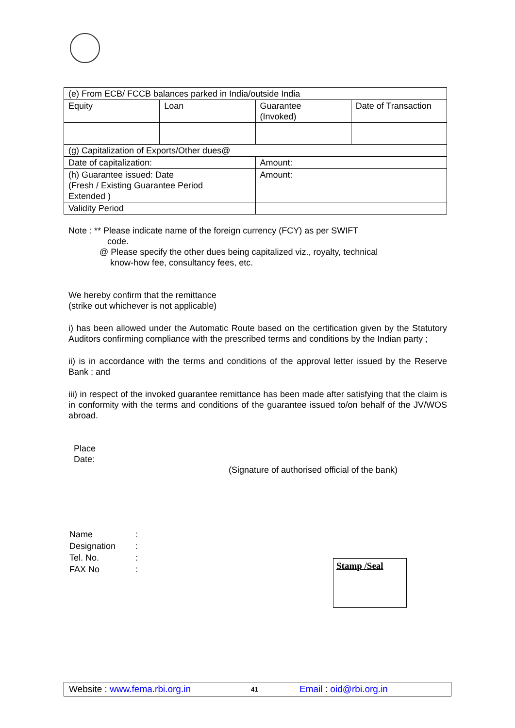| (e) From ECB/ FCCB balances parked in India/outside India | | | |
| Equity | Loan | Guarantee (Invoked) | Date of Transaction |
| (g) Capitalization of Exports/Other dues@ | | | |
| Date of capitalization: | | Amount: | |
| (h) Guarantee issued: Date (Fresh / Existing Guarantee Period Extended ) | | Amount: | |
| Validity Period | | | |
Note : ** Please indicate name of the foreign currency (FCY) as per SWIFT
code.
@ Please specify the other dues being capitalized viz., royalty, technical
know-how fee, consultancy fees, etc.
We hereby confirm that the remittance
(strike out whichever is not applicable)
i) has been allowed under the Automatic Route based on the certification given by the Statutory Auditors confirming compliance with the prescribed terms and conditions by the Indian party ;
ii) is in accordance with the terms and conditions of the approval letter issued by the Reserve Bank ; and
iii) in respect of the invoked guarantee remittance has been made after satisfying that the claim is in conformity with the terms and conditions of the guarantee issued to/on behalf of the JV/WOS abroad.
Place
Date:
(Signature of authorised official of the bank)
| Name | : |
| Designation | : |
| Tel. No. | : |
| FAX No | : |
Stamp /Seal
Website : www.fema.rbi.org.in 41 Email : oid@rbi.org.in